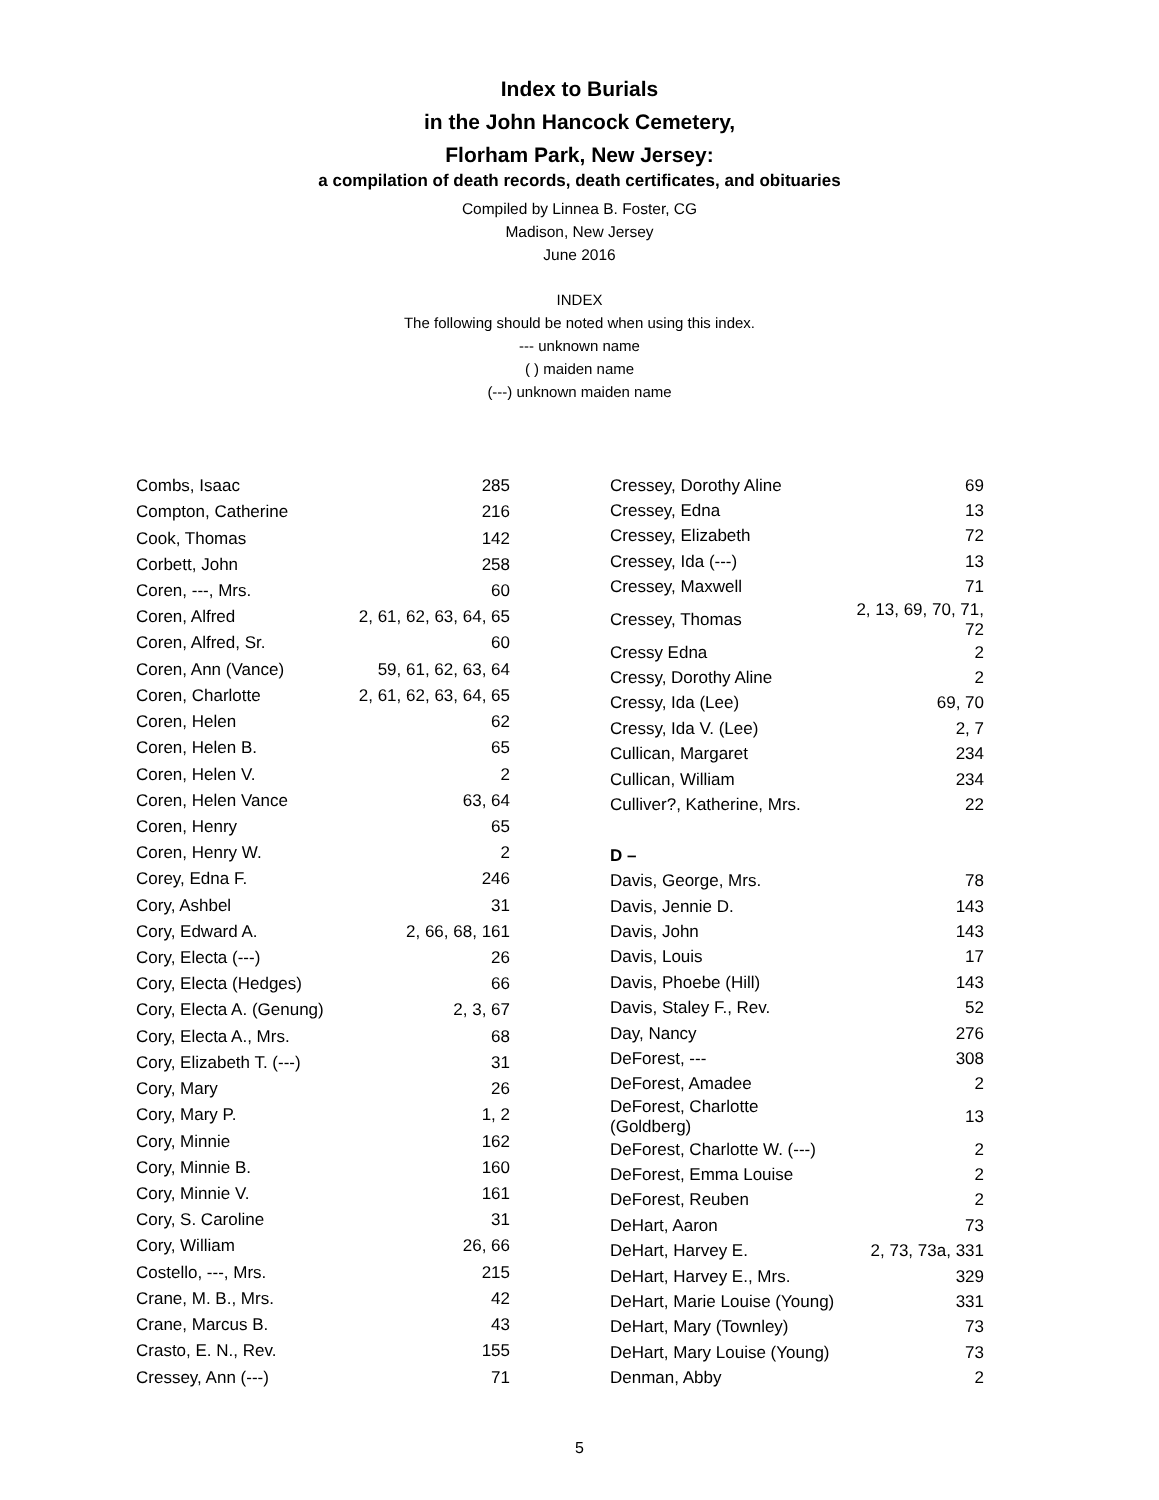Index to Burials
in the John Hancock Cemetery,
Florham Park, New Jersey:
a compilation of death records, death certificates, and obituaries
Compiled by Linnea B. Foster, CG
Madison, New Jersey
June 2016
INDEX
The following should be noted when using this index.
--- unknown name
( ) maiden name
(---) unknown maiden name
| Combs, Isaac | 285 |
| Compton, Catherine | 216 |
| Cook, Thomas | 142 |
| Corbett, John | 258 |
| Coren, ---, Mrs. | 60 |
| Coren, Alfred | 2, 61, 62, 63, 64, 65 |
| Coren, Alfred, Sr. | 60 |
| Coren, Ann (Vance) | 59, 61, 62, 63, 64 |
| Coren, Charlotte | 2, 61, 62, 63, 64, 65 |
| Coren, Helen | 62 |
| Coren, Helen B. | 65 |
| Coren, Helen V. | 2 |
| Coren, Helen Vance | 63, 64 |
| Coren, Henry | 65 |
| Coren, Henry W. | 2 |
| Corey, Edna F. | 246 |
| Cory, Ashbel | 31 |
| Cory, Edward A. | 2, 66, 68, 161 |
| Cory, Electa (---) | 26 |
| Cory, Electa (Hedges) | 66 |
| Cory, Electa A. (Genung) | 2, 3, 67 |
| Cory, Electa A., Mrs. | 68 |
| Cory, Elizabeth T. (---) | 31 |
| Cory, Mary | 26 |
| Cory, Mary P. | 1, 2 |
| Cory, Minnie | 162 |
| Cory, Minnie B. | 160 |
| Cory, Minnie V. | 161 |
| Cory, S. Caroline | 31 |
| Cory, William | 26, 66 |
| Costello, ---, Mrs. | 215 |
| Crane, M. B., Mrs. | 42 |
| Crane, Marcus B. | 43 |
| Crasto, E. N., Rev. | 155 |
| Cressey, Ann (---) | 71 |
| Cressey, Dorothy Aline | 69 |
| Cressey, Edna | 13 |
| Cressey, Elizabeth | 72 |
| Cressey, Ida (---) | 13 |
| Cressey, Maxwell | 71 |
| Cressey, Thomas | 2, 13, 69, 70, 71, 72 |
| Cressy Edna | 2 |
| Cressy, Dorothy Aline | 2 |
| Cressy, Ida (Lee) | 69, 70 |
| Cressy, Ida V. (Lee) | 2, 7 |
| Cullican, Margaret | 234 |
| Cullican, William | 234 |
| Culliver?, Katherine, Mrs. | 22 |
| D – | |
| Davis, George, Mrs. | 78 |
| Davis, Jennie D. | 143 |
| Davis, John | 143 |
| Davis, Louis | 17 |
| Davis, Phoebe (Hill) | 143 |
| Davis, Staley F., Rev. | 52 |
| Day, Nancy | 276 |
| DeForest, --- | 308 |
| DeForest, Amadee | 2 |
| DeForest, Charlotte (Goldberg) | 13 |
| DeForest, Charlotte W. (---) | 2 |
| DeForest, Emma Louise | 2 |
| DeForest, Reuben | 2 |
| DeHart, Aaron | 73 |
| DeHart, Harvey E. | 2, 73, 73a, 331 |
| DeHart, Harvey E., Mrs. | 329 |
| DeHart, Marie Louise (Young) | 331 |
| DeHart, Mary (Townley) | 73 |
| DeHart, Mary Louise (Young) | 73 |
| Denman, Abby | 2 |
5